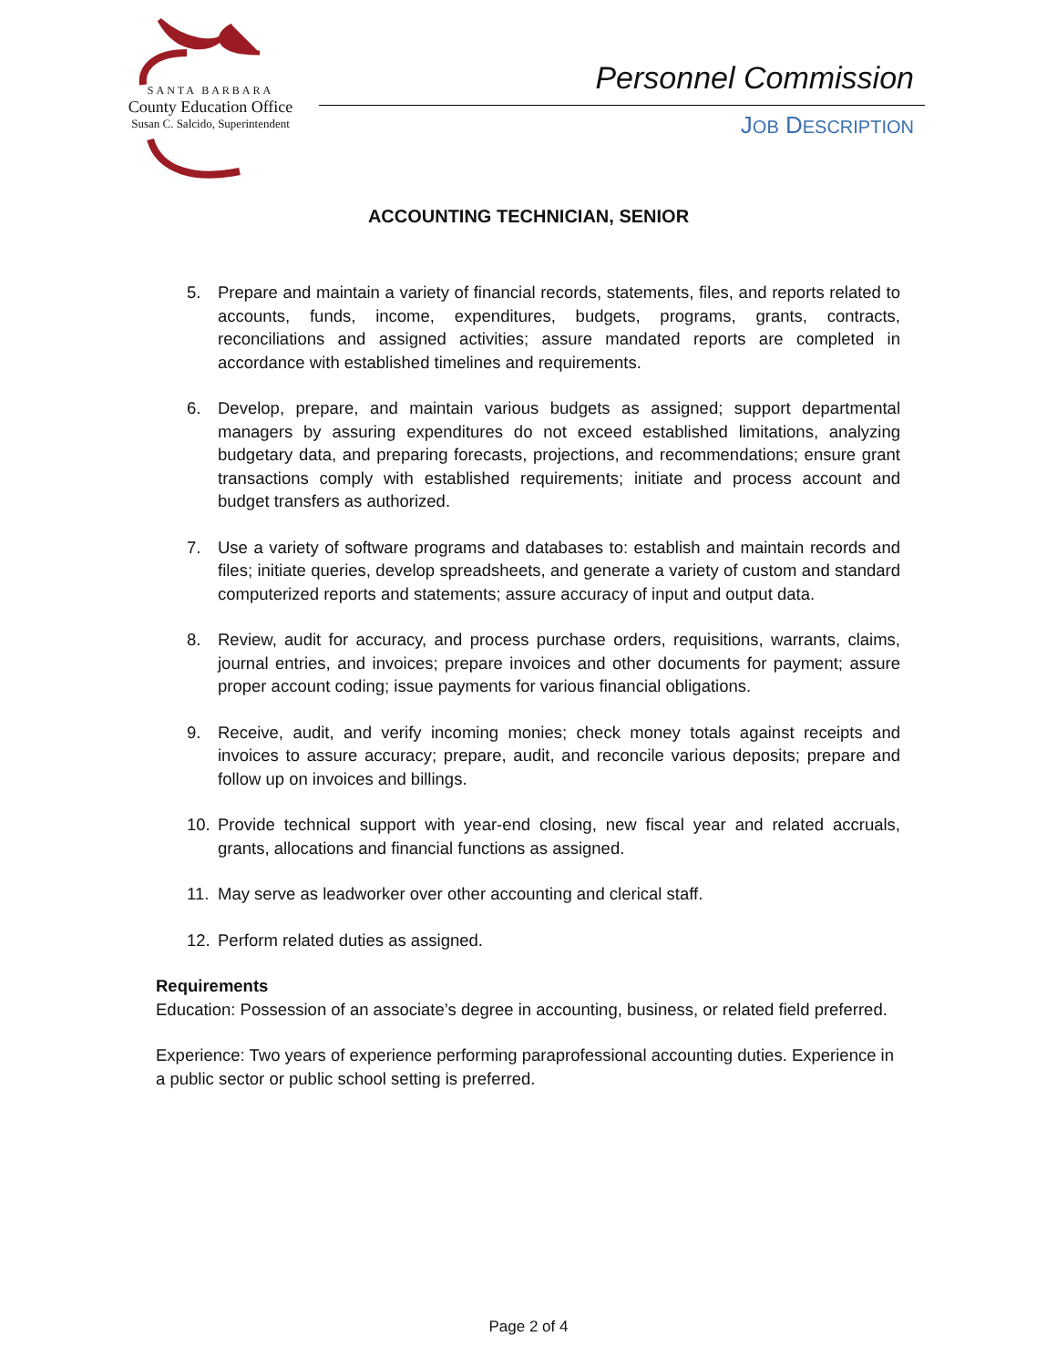SANTA BARBARA
County Education Office
Susan C. Salcido, Superintendent
Personnel Commission
JOB DESCRIPTION
ACCOUNTING TECHNICIAN, SENIOR
5. Prepare and maintain a variety of financial records, statements, files, and reports related to accounts, funds, income, expenditures, budgets, programs, grants, contracts, reconciliations and assigned activities; assure mandated reports are completed in accordance with established timelines and requirements.
6. Develop, prepare, and maintain various budgets as assigned; support departmental managers by assuring expenditures do not exceed established limitations, analyzing budgetary data, and preparing forecasts, projections, and recommendations; ensure grant transactions comply with established requirements; initiate and process account and budget transfers as authorized.
7. Use a variety of software programs and databases to: establish and maintain records and files; initiate queries, develop spreadsheets, and generate a variety of custom and standard computerized reports and statements; assure accuracy of input and output data.
8. Review, audit for accuracy, and process purchase orders, requisitions, warrants, claims, journal entries, and invoices; prepare invoices and other documents for payment; assure proper account coding; issue payments for various financial obligations.
9. Receive, audit, and verify incoming monies; check money totals against receipts and invoices to assure accuracy; prepare, audit, and reconcile various deposits; prepare and follow up on invoices and billings.
10. Provide technical support with year-end closing, new fiscal year and related accruals, grants, allocations and financial functions as assigned.
11. May serve as leadworker over other accounting and clerical staff.
12. Perform related duties as assigned.
Requirements
Education: Possession of an associate’s degree in accounting, business, or related field preferred.
Experience: Two years of experience performing paraprofessional accounting duties. Experience in a public sector or public school setting is preferred.
Page 2 of 4